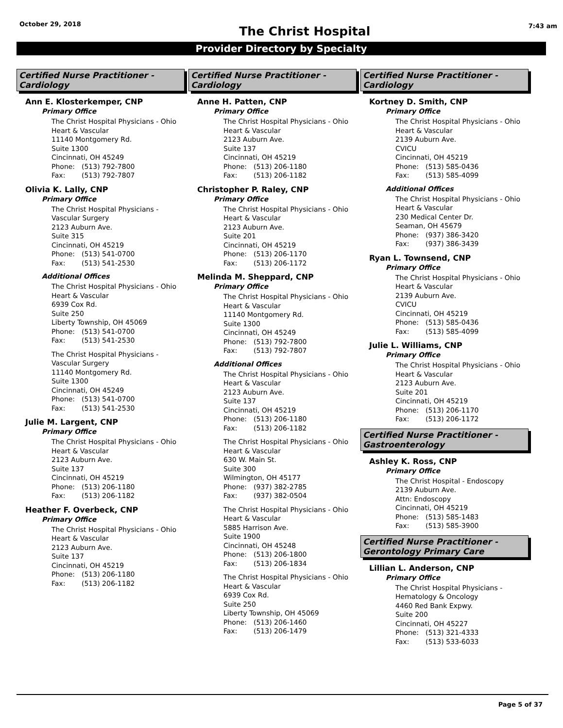October 29, 2018
The Christ Hospital
7:43 am
Provider Directory by Specialty
Certified Nurse Practitioner - Cardiology
Ann E. Klosterkemper, CNP
Primary Office
The Christ Hospital Physicians - Ohio
Heart & Vascular
11140 Montgomery Rd.
Suite 1300
Cincinnati, OH 45249
Phone: (513) 792-7800
Fax: (513) 792-7807
Olivia K. Lally, CNP
Primary Office
The Christ Hospital Physicians -
Vascular Surgery
2123 Auburn Ave.
Suite 315
Cincinnati, OH 45219
Phone: (513) 541-0700
Fax: (513) 541-2530
Additional Offices
The Christ Hospital Physicians - Ohio
Heart & Vascular
6939 Cox Rd.
Suite 250
Liberty Township, OH 45069
Phone: (513) 541-0700
Fax: (513) 541-2530
The Christ Hospital Physicians -
Vascular Surgery
11140 Montgomery Rd.
Suite 1300
Cincinnati, OH 45249
Phone: (513) 541-0700
Fax: (513) 541-2530
Julie M. Largent, CNP
Primary Office
The Christ Hospital Physicians - Ohio
Heart & Vascular
2123 Auburn Ave.
Suite 137
Cincinnati, OH 45219
Phone: (513) 206-1180
Fax: (513) 206-1182
Heather F. Overbeck, CNP
Primary Office
The Christ Hospital Physicians - Ohio
Heart & Vascular
2123 Auburn Ave.
Suite 137
Cincinnati, OH 45219
Phone: (513) 206-1180
Fax: (513) 206-1182
Certified Nurse Practitioner - Cardiology
Anne H. Patten, CNP
Primary Office
The Christ Hospital Physicians - Ohio
Heart & Vascular
2123 Auburn Ave.
Suite 137
Cincinnati, OH 45219
Phone: (513) 206-1180
Fax: (513) 206-1182
Christopher P. Raley, CNP
Primary Office
The Christ Hospital Physicians - Ohio
Heart & Vascular
2123 Auburn Ave.
Suite 201
Cincinnati, OH 45219
Phone: (513) 206-1170
Fax: (513) 206-1172
Melinda M. Sheppard, CNP
Primary Office
The Christ Hospital Physicians - Ohio
Heart & Vascular
11140 Montgomery Rd.
Suite 1300
Cincinnati, OH 45249
Phone: (513) 792-7800
Fax: (513) 792-7807
Additional Offices
The Christ Hospital Physicians - Ohio
Heart & Vascular
2123 Auburn Ave.
Suite 137
Cincinnati, OH 45219
Phone: (513) 206-1180
Fax: (513) 206-1182
The Christ Hospital Physicians - Ohio
Heart & Vascular
630 W. Main St.
Suite 300
Wilmington, OH 45177
Phone: (937) 382-2785
Fax: (937) 382-0504
The Christ Hospital Physicians - Ohio
Heart & Vascular
5885 Harrison Ave.
Suite 1900
Cincinnati, OH 45248
Phone: (513) 206-1800
Fax: (513) 206-1834
The Christ Hospital Physicians - Ohio
Heart & Vascular
6939 Cox Rd.
Suite 250
Liberty Township, OH 45069
Phone: (513) 206-1460
Fax: (513) 206-1479
Certified Nurse Practitioner - Cardiology
Kortney D. Smith, CNP
Primary Office
The Christ Hospital Physicians - Ohio
Heart & Vascular
2139 Auburn Ave.
CVICU
Cincinnati, OH 45219
Phone: (513) 585-0436
Fax: (513) 585-4099
Additional Offices
The Christ Hospital Physicians - Ohio
Heart & Vascular
230 Medical Center Dr.
Seaman, OH 45679
Phone: (937) 386-3420
Fax: (937) 386-3439
Ryan L. Townsend, CNP
Primary Office
The Christ Hospital Physicians - Ohio
Heart & Vascular
2139 Auburn Ave.
CVICU
Cincinnati, OH 45219
Phone: (513) 585-0436
Fax: (513) 585-4099
Julie L. Williams, CNP
Primary Office
The Christ Hospital Physicians - Ohio
Heart & Vascular
2123 Auburn Ave.
Suite 201
Cincinnati, OH 45219
Phone: (513) 206-1170
Fax: (513) 206-1172
Certified Nurse Practitioner - Gastroenterology
Ashley K. Ross, CNP
Primary Office
The Christ Hospital - Endoscopy
2139 Auburn Ave.
Attn: Endoscopy
Cincinnati, OH 45219
Phone: (513) 585-1483
Fax: (513) 585-3900
Certified Nurse Practitioner - Gerontology Primary Care
Lillian L. Anderson, CNP
Primary Office
The Christ Hospital Physicians -
Hematology & Oncology
4460 Red Bank Expwy.
Suite 200
Cincinnati, OH 45227
Phone: (513) 321-4333
Fax: (513) 533-6033
Page 5 of 37